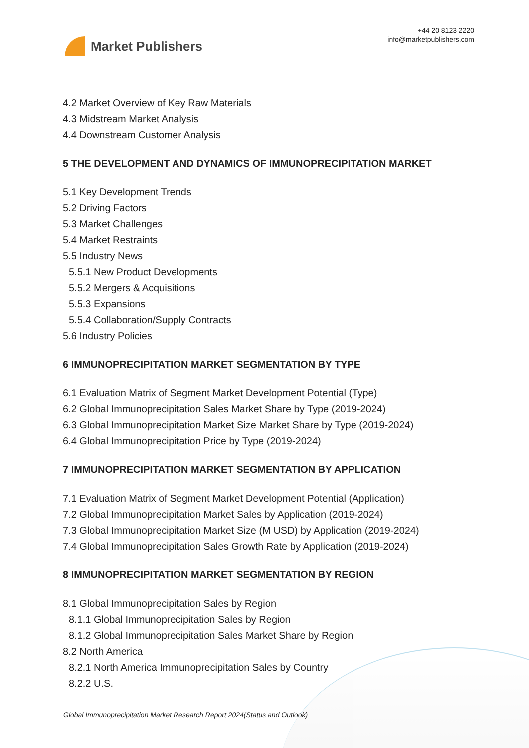Market Publishers
+44 20 8123 2220
info@marketpublishers.com
4.2 Market Overview of Key Raw Materials
4.3 Midstream Market Analysis
4.4 Downstream Customer Analysis
5 THE DEVELOPMENT AND DYNAMICS OF IMMUNOPRECIPITATION MARKET
5.1 Key Development Trends
5.2 Driving Factors
5.3 Market Challenges
5.4 Market Restraints
5.5 Industry News
5.5.1 New Product Developments
5.5.2 Mergers & Acquisitions
5.5.3 Expansions
5.5.4 Collaboration/Supply Contracts
5.6 Industry Policies
6 IMMUNOPRECIPITATION MARKET SEGMENTATION BY TYPE
6.1 Evaluation Matrix of Segment Market Development Potential (Type)
6.2 Global Immunoprecipitation Sales Market Share by Type (2019-2024)
6.3 Global Immunoprecipitation Market Size Market Share by Type (2019-2024)
6.4 Global Immunoprecipitation Price by Type (2019-2024)
7 IMMUNOPRECIPITATION MARKET SEGMENTATION BY APPLICATION
7.1 Evaluation Matrix of Segment Market Development Potential (Application)
7.2 Global Immunoprecipitation Market Sales by Application (2019-2024)
7.3 Global Immunoprecipitation Market Size (M USD) by Application (2019-2024)
7.4 Global Immunoprecipitation Sales Growth Rate by Application (2019-2024)
8 IMMUNOPRECIPITATION MARKET SEGMENTATION BY REGION
8.1 Global Immunoprecipitation Sales by Region
8.1.1 Global Immunoprecipitation Sales by Region
8.1.2 Global Immunoprecipitation Sales Market Share by Region
8.2 North America
8.2.1 North America Immunoprecipitation Sales by Country
8.2.2 U.S.
Global Immunoprecipitation Market Research Report 2024(Status and Outlook)